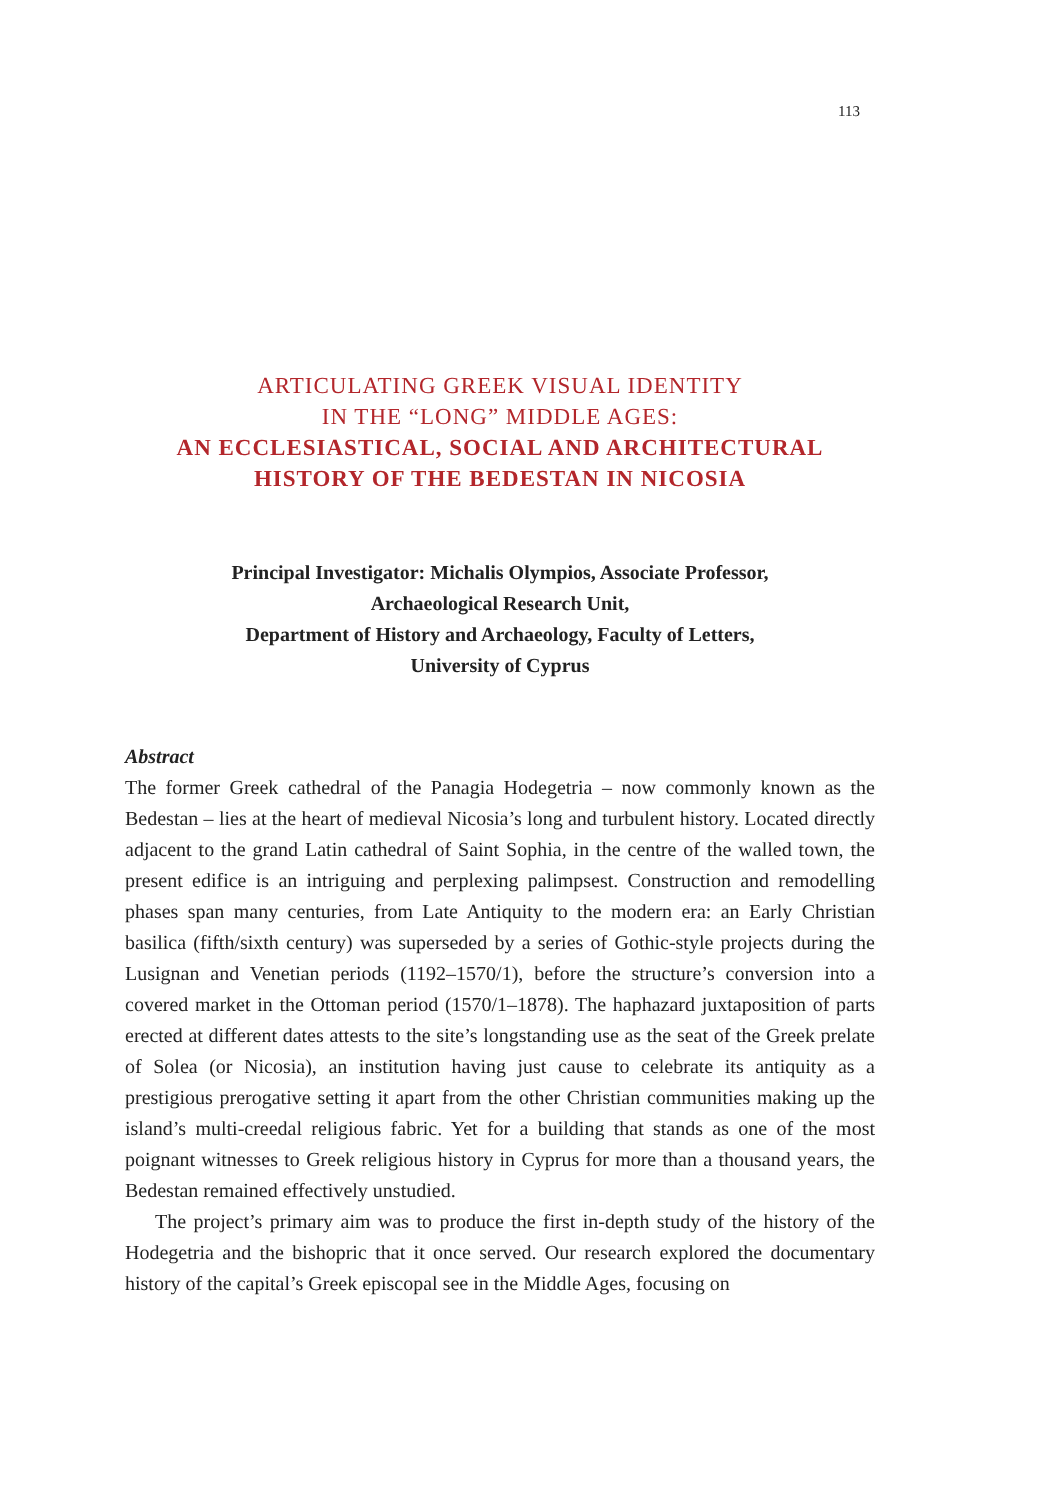113
ARTICULATING GREEK VISUAL IDENTITY
IN THE “LONG” MIDDLE AGES:
AN ECCLESIASTICAL, SOCIAL AND ARCHITECTURAL
HISTORY OF THE BEDESTAN IN NICOSIA
Principal Investigator: Michalis Olympios, Associate Professor,
Archaeological Research Unit,
Department of History and Archaeology, Faculty of Letters,
University of Cyprus
Abstract
The former Greek cathedral of the Panagia Hodegetria – now commonly known as the Bedestan – lies at the heart of medieval Nicosia’s long and turbulent history. Located directly adjacent to the grand Latin cathedral of Saint Sophia, in the centre of the walled town, the present edifice is an intriguing and perplexing palimpsest. Construction and remodelling phases span many centuries, from Late Antiquity to the modern era: an Early Christian basilica (fifth/sixth century) was superseded by a series of Gothic-style projects during the Lusignan and Venetian periods (1192–1570/1), before the structure’s conversion into a covered market in the Ottoman period (1570/1–1878). The haphazard juxtaposition of parts erected at different dates attests to the site’s longstanding use as the seat of the Greek prelate of Solea (or Nicosia), an institution having just cause to celebrate its antiquity as a prestigious prerogative setting it apart from the other Christian communities making up the island’s multi-creedal religious fabric. Yet for a building that stands as one of the most poignant witnesses to Greek religious history in Cyprus for more than a thousand years, the Bedestan remained effectively unstudied.
The project’s primary aim was to produce the first in-depth study of the history of the Hodegetria and the bishopric that it once served. Our research explored the documentary history of the capital’s Greek episcopal see in the Middle Ages, focusing on